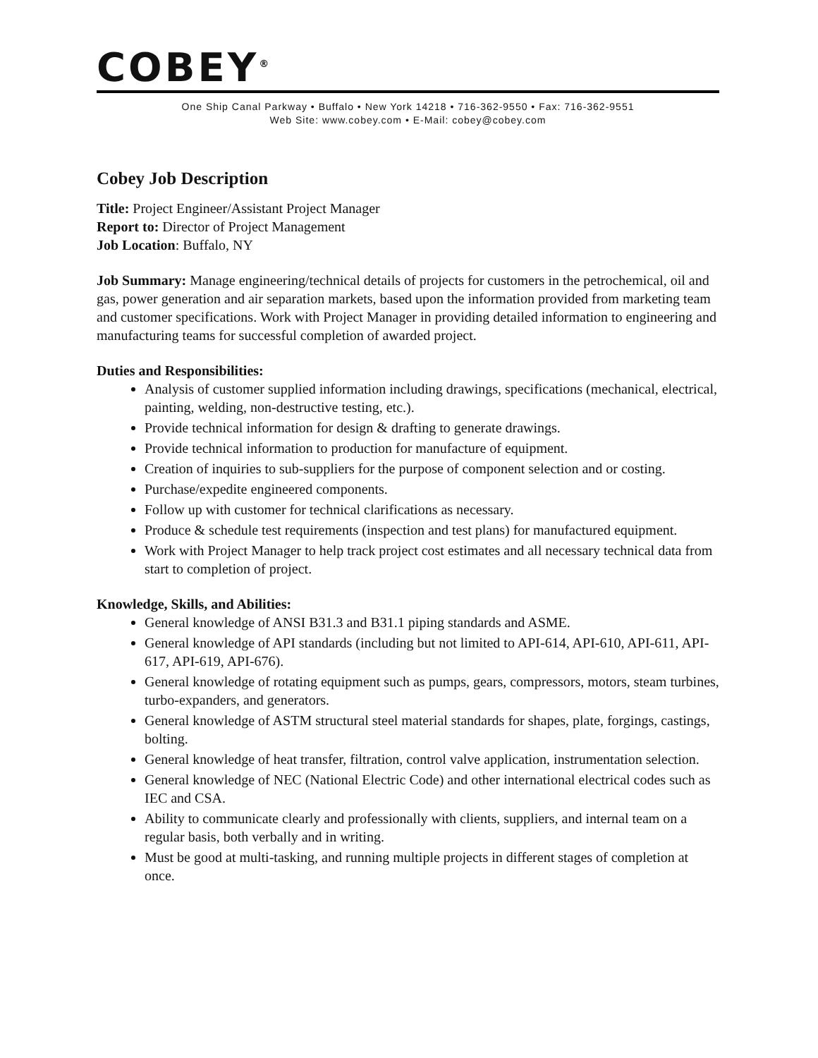COBEY<sup>®</sup>
One Ship Canal Parkway • Buffalo • New York 14218 • 716-362-9550 • Fax: 716-362-9551
Web Site: www.cobey.com • E-Mail: cobey@cobey.com
Cobey Job Description
Title: Project Engineer/Assistant Project Manager
Report to: Director of Project Management
Job Location: Buffalo, NY
Job Summary: Manage engineering/technical details of projects for customers in the petrochemical, oil and gas, power generation and air separation markets, based upon the information provided from marketing team and customer specifications. Work with Project Manager in providing detailed information to engineering and manufacturing teams for successful completion of awarded project.
Duties and Responsibilities:
Analysis of customer supplied information including drawings, specifications (mechanical, electrical, painting, welding, non-destructive testing, etc.).
Provide technical information for design & drafting to generate drawings.
Provide technical information to production for manufacture of equipment.
Creation of inquiries to sub-suppliers for the purpose of component selection and or costing.
Purchase/expedite engineered components.
Follow up with customer for technical clarifications as necessary.
Produce & schedule test requirements (inspection and test plans) for manufactured equipment.
Work with Project Manager to help track project cost estimates and all necessary technical data from start to completion of project.
Knowledge, Skills, and Abilities:
General knowledge of ANSI B31.3 and B31.1 piping standards and ASME.
General knowledge of API standards (including but not limited to API-614, API-610, API-611, API-617, API-619, API-676).
General knowledge of rotating equipment such as pumps, gears, compressors, motors, steam turbines, turbo-expanders, and generators.
General knowledge of ASTM structural steel material standards for shapes, plate, forgings, castings, bolting.
General knowledge of heat transfer, filtration, control valve application, instrumentation selection.
General knowledge of NEC (National Electric Code) and other international electrical codes such as IEC and CSA.
Ability to communicate clearly and professionally with clients, suppliers, and internal team on a regular basis, both verbally and in writing.
Must be good at multi-tasking, and running multiple projects in different stages of completion at once.